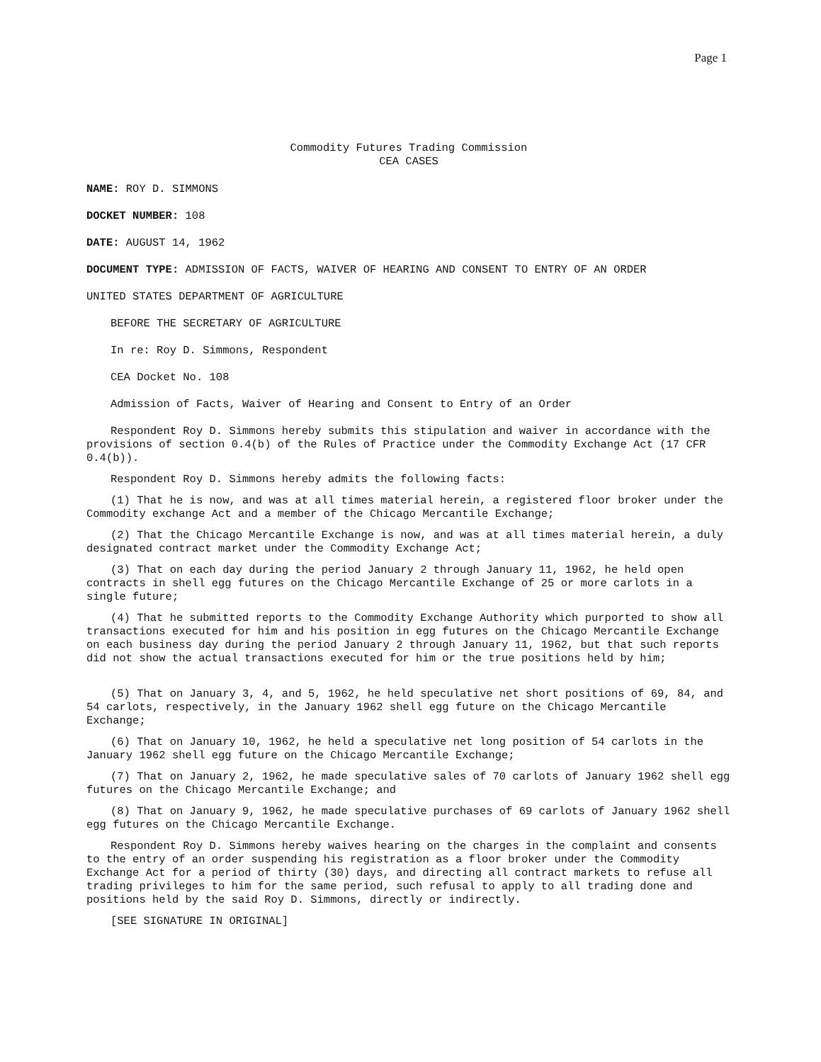Page 1
Commodity Futures Trading Commission
CEA CASES
NAME: ROY D. SIMMONS
DOCKET NUMBER: 108
DATE: AUGUST 14, 1962
DOCUMENT TYPE: ADMISSION OF FACTS, WAIVER OF HEARING AND CONSENT TO ENTRY OF AN ORDER
UNITED STATES DEPARTMENT OF AGRICULTURE
BEFORE THE SECRETARY OF AGRICULTURE
In re: Roy D. Simmons, Respondent
CEA Docket No. 108
Admission of Facts, Waiver of Hearing and Consent to Entry of an Order
Respondent Roy D. Simmons hereby submits this stipulation and waiver in accordance with the provisions of section 0.4(b) of the Rules of Practice under the Commodity Exchange Act (17 CFR 0.4(b)).
Respondent Roy D. Simmons hereby admits the following facts:
(1) That he is now, and was at all times material herein, a registered floor broker under the Commodity exchange Act and a member of the Chicago Mercantile Exchange;
(2) That the Chicago Mercantile Exchange is now, and was at all times material herein, a duly designated contract market under the Commodity Exchange Act;
(3) That on each day during the period January 2 through January 11, 1962, he held open contracts in shell egg futures on the Chicago Mercantile Exchange of 25 or more carlots in a single future;
(4) That he submitted reports to the Commodity Exchange Authority which purported to show all transactions executed for him and his position in egg futures on the Chicago Mercantile Exchange on each business day during the period January 2 through January 11, 1962, but that such reports did not show the actual transactions executed for him or the true positions held by him;
(5) That on January 3, 4, and 5, 1962, he held speculative net short positions of 69, 84, and 54 carlots, respectively, in the January 1962 shell egg future on the Chicago Mercantile Exchange;
(6) That on January 10, 1962, he held a speculative net long position of 54 carlots in the January 1962 shell egg future on the Chicago Mercantile Exchange;
(7) That on January 2, 1962, he made speculative sales of 70 carlots of January 1962 shell egg futures on the Chicago Mercantile Exchange; and
(8) That on January 9, 1962, he made speculative purchases of 69 carlots of January 1962 shell egg futures on the Chicago Mercantile Exchange.
Respondent Roy D. Simmons hereby waives hearing on the charges in the complaint and consents to the entry of an order suspending his registration as a floor broker under the Commodity Exchange Act for a period of thirty (30) days, and directing all contract markets to refuse all trading privileges to him for the same period, such refusal to apply to all trading done and positions held by the said Roy D. Simmons, directly or indirectly.
[SEE SIGNATURE IN ORIGINAL]